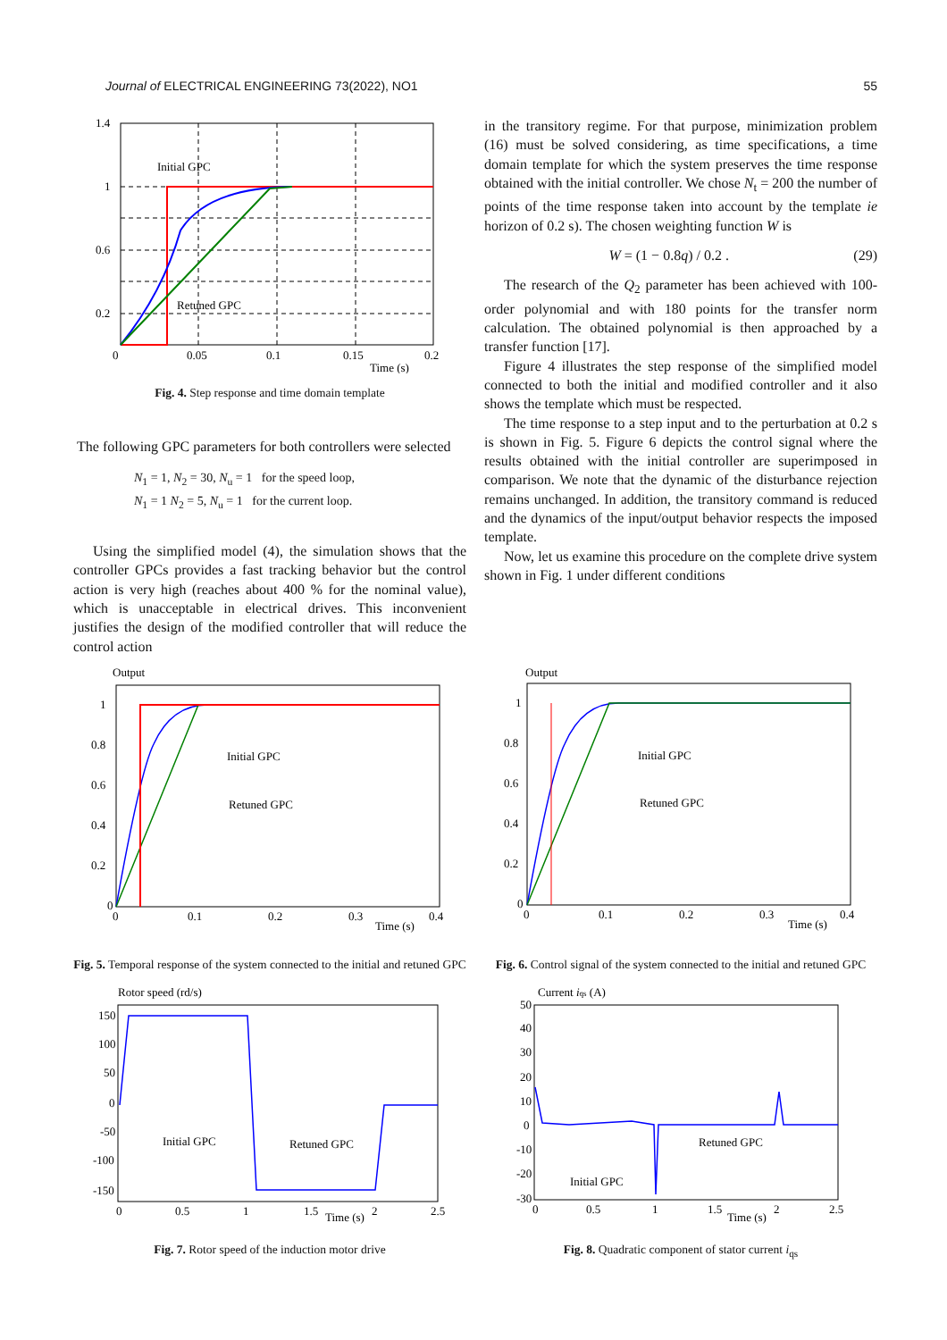Journal of ELECTRICAL ENGINEERING 73(2022), NO1 55
1.4
1
0.6
0.2
0
0.05
0.1
0.15
0.2
Time (s)
Initial GPC
Retuned GPC
Fig. 4. Step response and time domain template
The following GPC parameters for both controllers were selected
N<sub>1</sub> = 1, N<sub>2</sub> = 30, N<sub>u</sub> = 1 for the speed loop,
N<sub>1</sub> = 1 N<sub>2</sub> = 5, N<sub>u</sub> = 1 for the current loop.
Using the simplified model (4), the simulation shows that the controller GPCs provides a fast tracking behavior but the control action is very high (reaches about 400 % for the nominal value), which is unacceptable in electrical drives. This inconvenient justifies the design of the modified controller that will reduce the control action
in the transitory regime. For that purpose, minimization problem (16) must be solved considering, as time specifications, a time domain template for which the system preserves the time response obtained with the initial controller. We chose N<sub>t</sub> = 200 the number of points of the time response taken into account by the template ie horizon of 0.2 s). The chosen weighting function W is
W = (1 − 0.8q) / 0.2 . (29)
The research of the Q<sub>2</sub> parameter has been achieved with 100-order polynomial and with 180 points for the transfer norm calculation. The obtained polynomial is then approached by a transfer function [17].
Figure 4 illustrates the step response of the simplified model connected to both the initial and modified controller and it also shows the template which must be respected.
The time response to a step input and to the perturbation at 0.2 s is shown in Fig. 5. Figure 6 depicts the control signal where the results obtained with the initial controller are superimposed in comparison. We note that the dynamic of the disturbance rejection remains unchanged. In addition, the transitory command is reduced and the dynamics of the input/output behavior respects the imposed template.
Now, let us examine this procedure on the complete drive system shown in Fig. 1 under different conditions
Output
1
0.8
0.6
0.4
0.2
0
0
0.1
0.2
0.3
0.4
Time (s)
Initial GPC
Retuned GPC
Fig. 5. Temporal response of the system connected to the initial and retuned GPC
Rotor speed (rd/s)
150
100
50
0
-50
-100
-150
0
0.5
1
1.5
Time (s)
2
2.5
Initial GPC
Retuned GPC
Fig. 7. Rotor speed of the induction motor drive
Output
1
0.8
0.6
0.4
0.2
0
0
0.1
0.2
0.3
0.4
Time (s)
Initial GPC
Retuned GPC
Fig. 6. Control signal of the system connected to the initial and retuned GPC
Current iqs (A)
50
40
30
20
10
0
-10
-20
-30
0
0.5
1
1.5
Time (s)
2
2.5
Initial GPC
Retuned GPC
Fig. 8. Quadratic component of stator current i<sub>qs</sub>